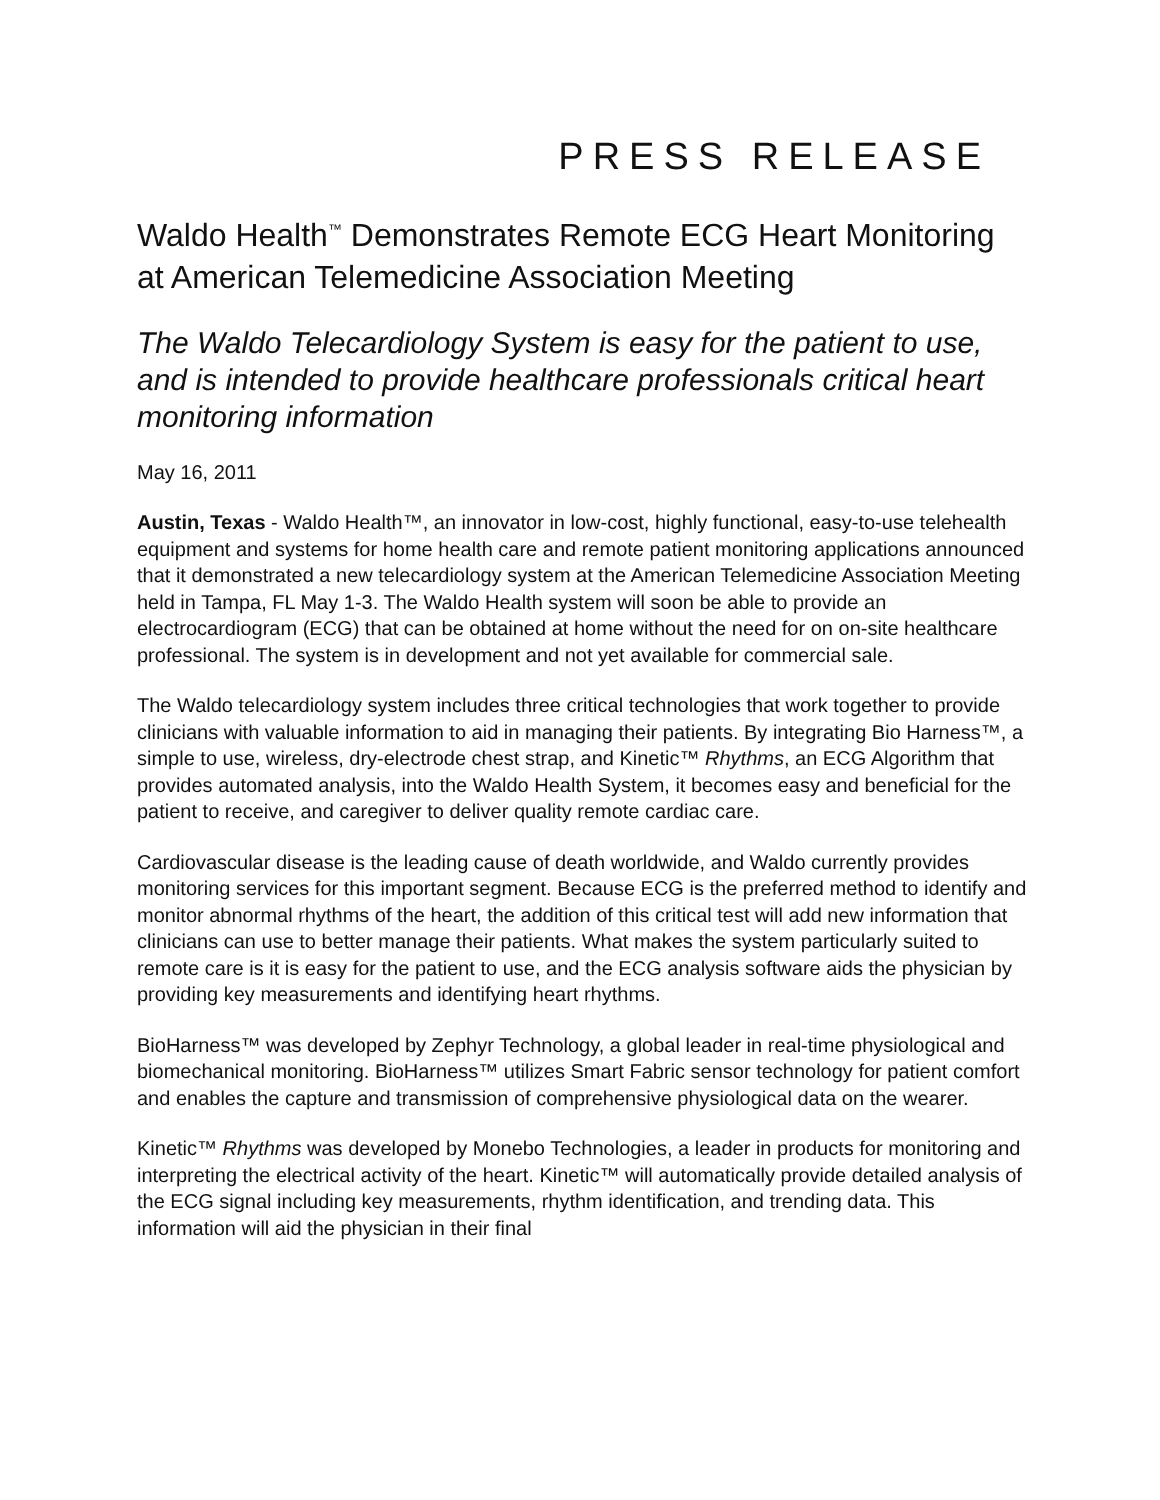PRESS RELEASE
Waldo Health<sup>™</sup> Demonstrates Remote ECG Heart Monitoring at American Telemedicine Association Meeting
The Waldo Telecardiology System is easy for the patient to use, and is intended to provide healthcare professionals critical heart monitoring information
May 16, 2011
Austin, Texas - Waldo Health™, an innovator in low-cost, highly functional, easy-to-use telehealth equipment and systems for home health care and remote patient monitoring applications announced that it demonstrated a new telecardiology system at the American Telemedicine Association Meeting held in Tampa, FL May 1-3. The Waldo Health system will soon be able to provide an electrocardiogram (ECG) that can be obtained at home without the need for on on-site healthcare professional. The system is in development and not yet available for commercial sale.
The Waldo telecardiology system includes three critical technologies that work together to provide clinicians with valuable information to aid in managing their patients. By integrating Bio Harness™, a simple to use, wireless, dry-electrode chest strap, and Kinetic™ Rhythms, an ECG Algorithm that provides automated analysis, into the Waldo Health System, it becomes easy and beneficial for the patient to receive, and caregiver to deliver quality remote cardiac care.
Cardiovascular disease is the leading cause of death worldwide, and Waldo currently provides monitoring services for this important segment. Because ECG is the preferred method to identify and monitor abnormal rhythms of the heart, the addition of this critical test will add new information that clinicians can use to better manage their patients. What makes the system particularly suited to remote care is it is easy for the patient to use, and the ECG analysis software aids the physician by providing key measurements and identifying heart rhythms.
BioHarness™ was developed by Zephyr Technology, a global leader in real-time physiological and biomechanical monitoring. BioHarness™ utilizes Smart Fabric sensor technology for patient comfort and enables the capture and transmission of comprehensive physiological data on the wearer.
Kinetic™ Rhythms was developed by Monebo Technologies, a leader in products for monitoring and interpreting the electrical activity of the heart. Kinetic™ will automatically provide detailed analysis of the ECG signal including key measurements, rhythm identification, and trending data. This information will aid the physician in their final